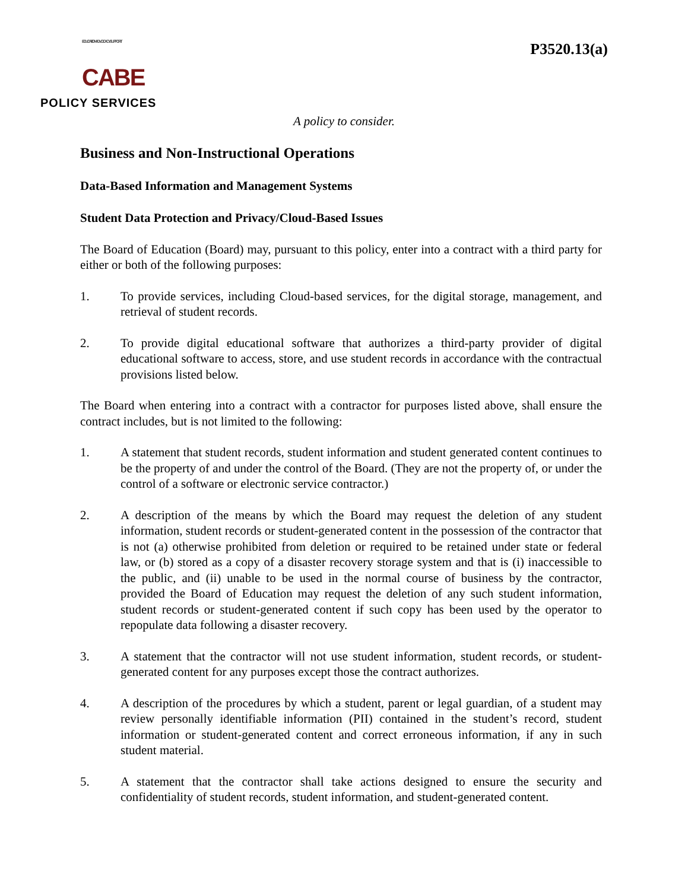EDUCATION ADVOCACY SUPPORT CABE
POLICY SERVICES
P3520.13(a)
A policy to consider.
Business and Non-Instructional Operations
Data-Based Information and Management Systems
Student Data Protection and Privacy/Cloud-Based Issues
The Board of Education (Board) may, pursuant to this policy, enter into a contract with a third party for either or both of the following purposes:
1. To provide services, including Cloud-based services, for the digital storage, management, and retrieval of student records.
2. To provide digital educational software that authorizes a third-party provider of digital educational software to access, store, and use student records in accordance with the contractual provisions listed below.
The Board when entering into a contract with a contractor for purposes listed above, shall ensure the contract includes, but is not limited to the following:
1. A statement that student records, student information and student generated content continues to be the property of and under the control of the Board. (They are not the property of, or under the control of a software or electronic service contractor.)
2. A description of the means by which the Board may request the deletion of any student information, student records or student-generated content in the possession of the contractor that is not (a) otherwise prohibited from deletion or required to be retained under state or federal law, or (b) stored as a copy of a disaster recovery storage system and that is (i) inaccessible to the public, and (ii) unable to be used in the normal course of business by the contractor, provided the Board of Education may request the deletion of any such student information, student records or student-generated content if such copy has been used by the operator to repopulate data following a disaster recovery.
3. A statement that the contractor will not use student information, student records, or student-generated content for any purposes except those the contract authorizes.
4. A description of the procedures by which a student, parent or legal guardian, of a student may review personally identifiable information (PII) contained in the student’s record, student information or student-generated content and correct erroneous information, if any in such student material.
5. A statement that the contractor shall take actions designed to ensure the security and confidentiality of student records, student information, and student-generated content.